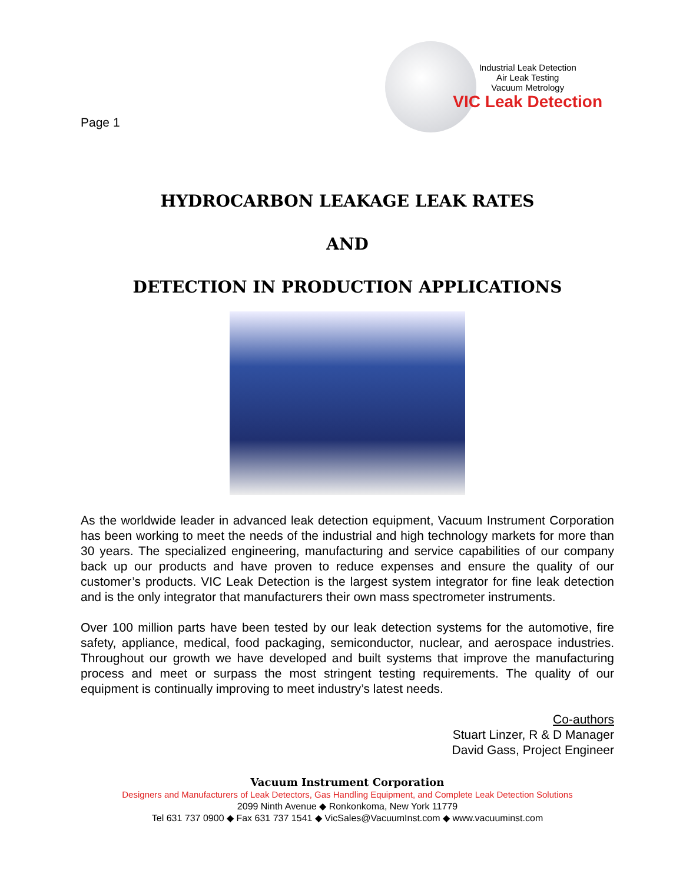Page 1
Industrial Leak Detection
Air Leak Testing
Vacuum Metrology
VIC Leak Detection
HYDROCARBON LEAKAGE LEAK RATES
AND
DETECTION IN PRODUCTION APPLICATIONS
As the worldwide leader in advanced leak detection equipment, Vacuum Instrument Corporation has been working to meet the needs of the industrial and high technology markets for more than 30 years. The specialized engineering, manufacturing and service capabilities of our company back up our products and have proven to reduce expenses and ensure the quality of our customer’s products. VIC Leak Detection is the largest system integrator for fine leak detection and is the only integrator that manufacturers their own mass spectrometer instruments.
Over 100 million parts have been tested by our leak detection systems for the automotive, fire safety, appliance, medical, food packaging, semiconductor, nuclear, and aerospace industries. Throughout our growth we have developed and built systems that improve the manufacturing process and meet or surpass the most stringent testing requirements. The quality of our equipment is continually improving to meet industry’s latest needs.
Co-authors
Stuart Linzer, R & D Manager
David Gass, Project Engineer
Vacuum Instrument Corporation
Designers and Manufacturers of Leak Detectors, Gas Handling Equipment, and Complete Leak Detection Solutions
2099 Ninth Avenue ◆ Ronkonkoma, New York 11779
Tel 631 737 0900 ◆ Fax 631 737 1541 ◆ VicSales@VacuumInst.com ◆ www.vacuuminst.com